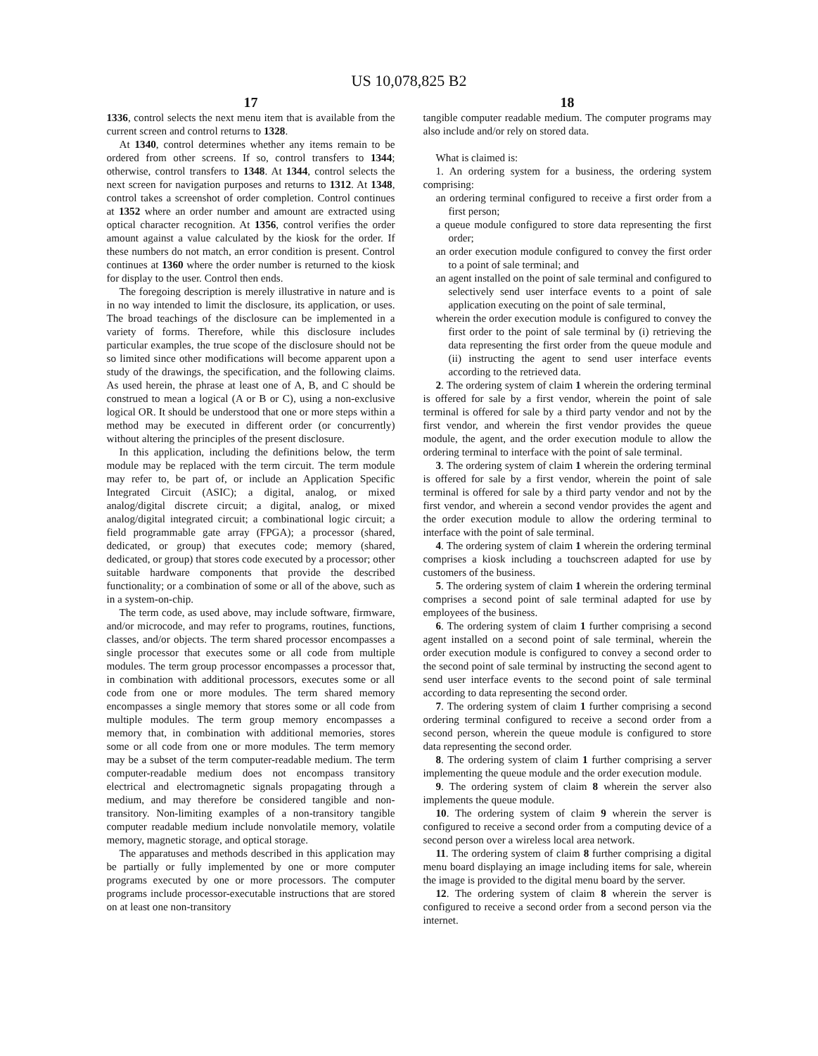US 10,078,825 B2
17 18
1336, control selects the next menu item that is available from the current screen and control returns to 1328.
At 1340, control determines whether any items remain to be ordered from other screens. If so, control transfers to 1344; otherwise, control transfers to 1348. At 1344, control selects the next screen for navigation purposes and returns to 1312. At 1348, control takes a screenshot of order completion. Control continues at 1352 where an order number and amount are extracted using optical character recognition. At 1356, control verifies the order amount against a value calculated by the kiosk for the order. If these numbers do not match, an error condition is present. Control continues at 1360 where the order number is returned to the kiosk for display to the user. Control then ends.
The foregoing description is merely illustrative in nature and is in no way intended to limit the disclosure, its application, or uses. The broad teachings of the disclosure can be implemented in a variety of forms. Therefore, while this disclosure includes particular examples, the true scope of the disclosure should not be so limited since other modifications will become apparent upon a study of the drawings, the specification, and the following claims. As used herein, the phrase at least one of A, B, and C should be construed to mean a logical (A or B or C), using a non-exclusive logical OR. It should be understood that one or more steps within a method may be executed in different order (or concurrently) without altering the principles of the present disclosure.
In this application, including the definitions below, the term module may be replaced with the term circuit. The term module may refer to, be part of, or include an Application Specific Integrated Circuit (ASIC); a digital, analog, or mixed analog/digital discrete circuit; a digital, analog, or mixed analog/digital integrated circuit; a combinational logic circuit; a field programmable gate array (FPGA); a processor (shared, dedicated, or group) that executes code; memory (shared, dedicated, or group) that stores code executed by a processor; other suitable hardware components that provide the described functionality; or a combination of some or all of the above, such as in a system-on-chip.
The term code, as used above, may include software, firmware, and/or microcode, and may refer to programs, routines, functions, classes, and/or objects. The term shared processor encompasses a single processor that executes some or all code from multiple modules. The term group processor encompasses a processor that, in combination with additional processors, executes some or all code from one or more modules. The term shared memory encompasses a single memory that stores some or all code from multiple modules. The term group memory encompasses a memory that, in combination with additional memories, stores some or all code from one or more modules. The term memory may be a subset of the term computer-readable medium. The term computer-readable medium does not encompass transitory electrical and electromagnetic signals propagating through a medium, and may therefore be considered tangible and non-transitory. Non-limiting examples of a non-transitory tangible computer readable medium include nonvolatile memory, volatile memory, magnetic storage, and optical storage.
The apparatuses and methods described in this application may be partially or fully implemented by one or more computer programs executed by one or more processors. The computer programs include processor-executable instructions that are stored on at least one non-transitory
tangible computer readable medium. The computer programs may also include and/or rely on stored data.
What is claimed is:
1. An ordering system for a business, the ordering system comprising:
an ordering terminal configured to receive a first order from a first person;
a queue module configured to store data representing the first order;
an order execution module configured to convey the first order to a point of sale terminal; and
an agent installed on the point of sale terminal and configured to selectively send user interface events to a point of sale application executing on the point of sale terminal,
wherein the order execution module is configured to convey the first order to the point of sale terminal by (i) retrieving the data representing the first order from the queue module and (ii) instructing the agent to send user interface events according to the retrieved data.
2. The ordering system of claim 1 wherein the ordering terminal is offered for sale by a first vendor, wherein the point of sale terminal is offered for sale by a third party vendor and not by the first vendor, and wherein the first vendor provides the queue module, the agent, and the order execution module to allow the ordering terminal to interface with the point of sale terminal.
3. The ordering system of claim 1 wherein the ordering terminal is offered for sale by a first vendor, wherein the point of sale terminal is offered for sale by a third party vendor and not by the first vendor, and wherein a second vendor provides the agent and the order execution module to allow the ordering terminal to interface with the point of sale terminal.
4. The ordering system of claim 1 wherein the ordering terminal comprises a kiosk including a touchscreen adapted for use by customers of the business.
5. The ordering system of claim 1 wherein the ordering terminal comprises a second point of sale terminal adapted for use by employees of the business.
6. The ordering system of claim 1 further comprising a second agent installed on a second point of sale terminal, wherein the order execution module is configured to convey a second order to the second point of sale terminal by instructing the second agent to send user interface events to the second point of sale terminal according to data representing the second order.
7. The ordering system of claim 1 further comprising a second ordering terminal configured to receive a second order from a second person, wherein the queue module is configured to store data representing the second order.
8. The ordering system of claim 1 further comprising a server implementing the queue module and the order execution module.
9. The ordering system of claim 8 wherein the server also implements the queue module.
10. The ordering system of claim 9 wherein the server is configured to receive a second order from a computing device of a second person over a wireless local area network.
11. The ordering system of claim 8 further comprising a digital menu board displaying an image including items for sale, wherein the image is provided to the digital menu board by the server.
12. The ordering system of claim 8 wherein the server is configured to receive a second order from a second person via the internet.